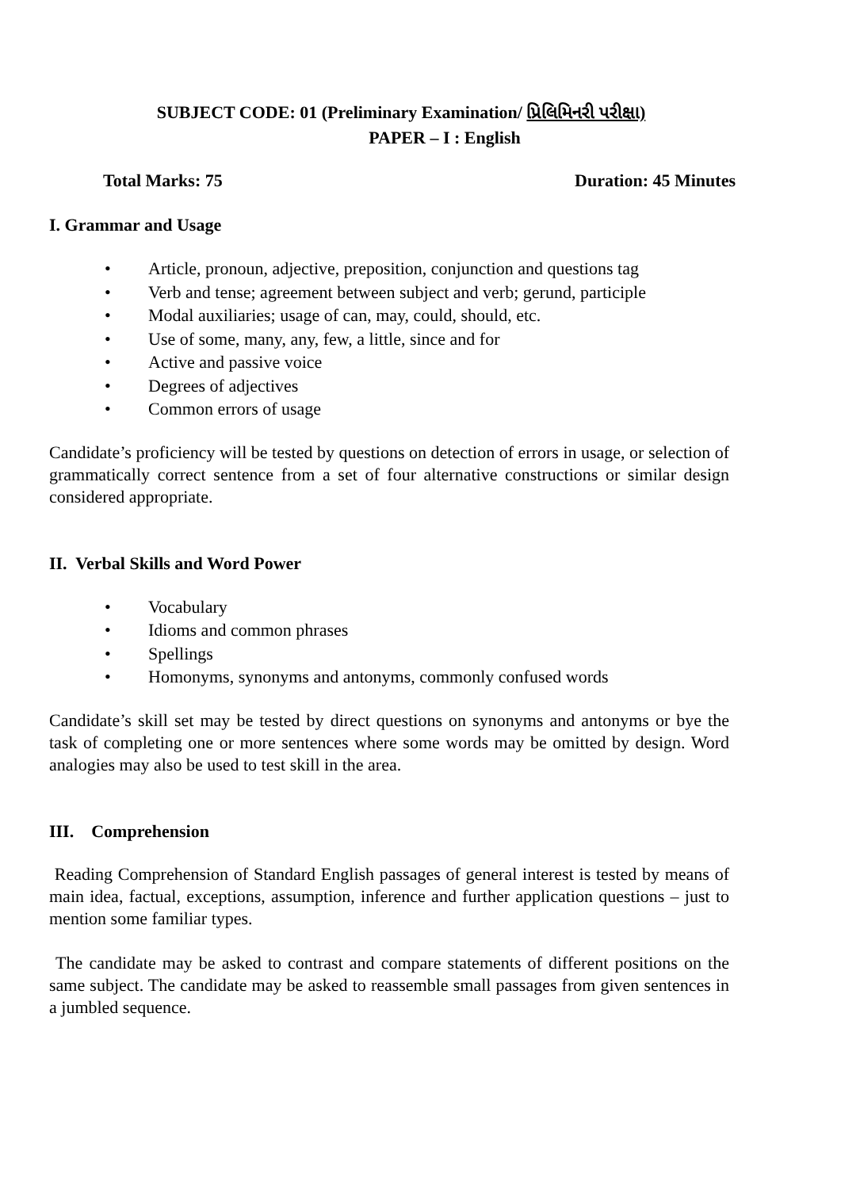SUBJECT CODE: 01 (Preliminary Examination/ પ્રિલિમિનરી પરીક્ષા)
PAPER – I : English
Total Marks: 75 Duration: 45 Minutes
I. Grammar and Usage
• Article, pronoun, adjective, preposition, conjunction and questions tag
• Verb and tense; agreement between subject and verb; gerund, participle
• Modal auxiliaries; usage of can, may, could, should, etc.
• Use of some, many, any, few, a little, since and for
• Active and passive voice
• Degrees of adjectives
• Common errors of usage
Candidate’s proficiency will be tested by questions on detection of errors in usage, or selection of grammatically correct sentence from a set of four alternative constructions or similar design considered appropriate.
II. Verbal Skills and Word Power
• Vocabulary
• Idioms and common phrases
• Spellings
• Homonyms, synonyms and antonyms, commonly confused words
Candidate’s skill set may be tested by direct questions on synonyms and antonyms or bye the task of completing one or more sentences where some words may be omitted by design. Word analogies may also be used to test skill in the area.
III. Comprehension
Reading Comprehension of Standard English passages of general interest is tested by means of main idea, factual, exceptions, assumption, inference and further application questions – just to mention some familiar types.
The candidate may be asked to contrast and compare statements of different positions on the same subject. The candidate may be asked to reassemble small passages from given sentences in a jumbled sequence.